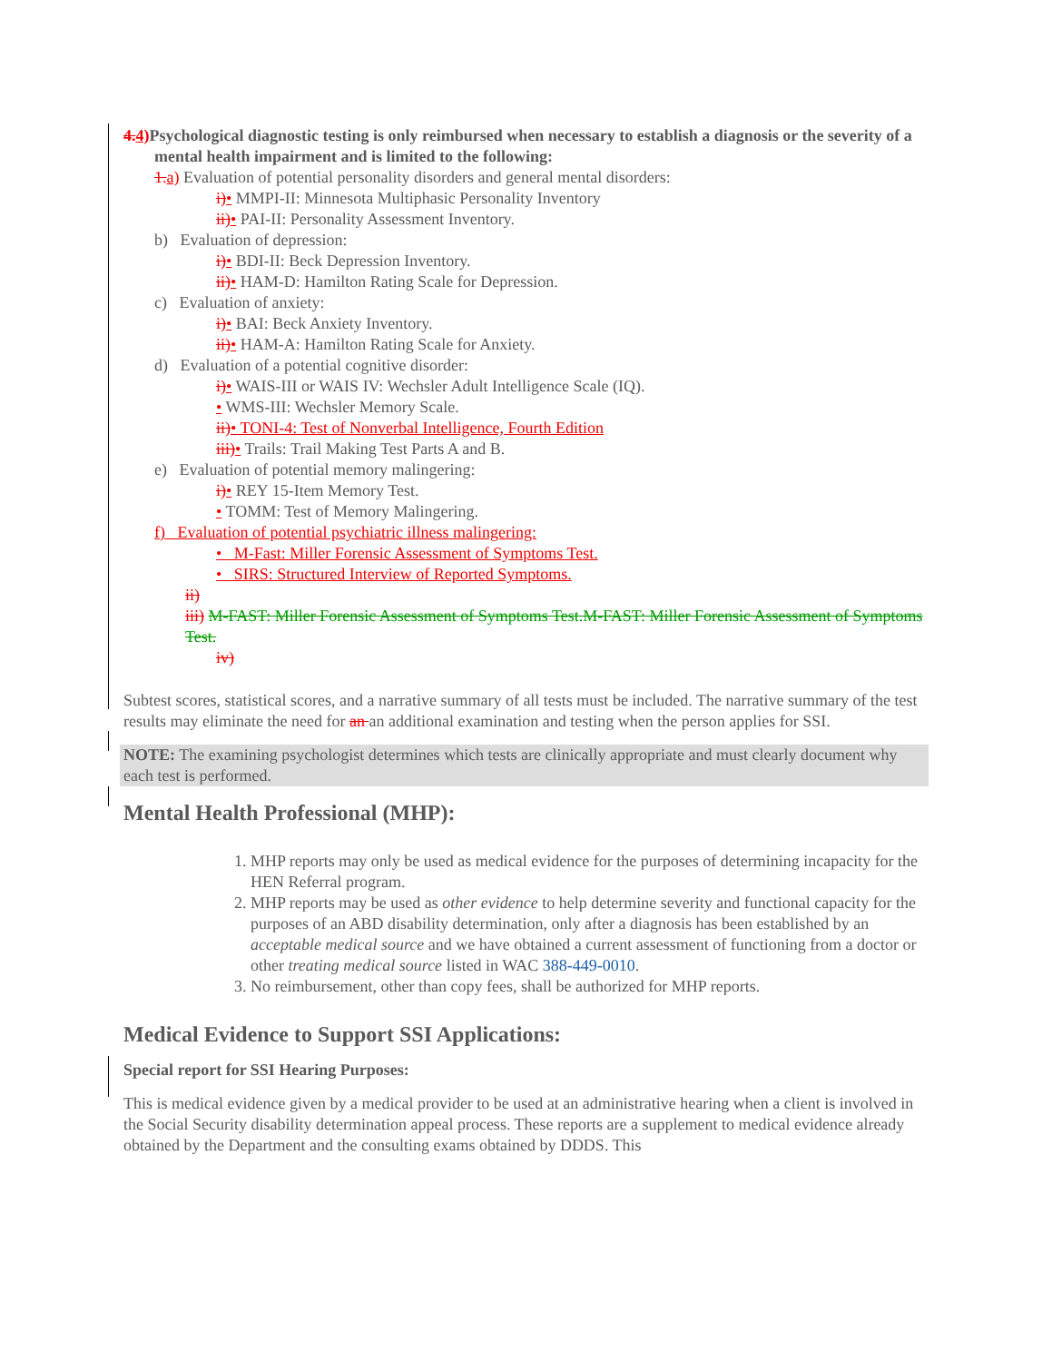4.4) Psychological diagnostic testing is only reimbursed when necessary to establish a diagnosis or the severity of a mental health impairment and is limited to the following:
1.a) Evaluation of potential personality disorders and general mental disorders:
i)• MMPI-II: Minnesota Multiphasic Personality Inventory
ii)• PAI-II: Personality Assessment Inventory.
b) Evaluation of depression:
i)• BDI-II: Beck Depression Inventory.
ii)• HAM-D: Hamilton Rating Scale for Depression.
c) Evaluation of anxiety:
i)• BAI: Beck Anxiety Inventory.
ii)• HAM-A: Hamilton Rating Scale for Anxiety.
d) Evaluation of a potential cognitive disorder:
i)• WAIS-III or WAIS IV: Wechsler Adult Intelligence Scale (IQ).
• WMS-III: Wechsler Memory Scale.
ii)• TONI-4: Test of Nonverbal Intelligence, Fourth Edition
iii)• Trails: Trail Making Test Parts A and B.
e) Evaluation of potential memory malingering:
i)• REY 15-Item Memory Test.
• TOMM: Test of Memory Malingering.
f) Evaluation of potential psychiatric illness malingering:
• M-Fast: Miller Forensic Assessment of Symptoms Test.
• SIRS: Structured Interview of Reported Symptoms.
ii)
iii) M-FAST: Miller Forensic Assessment of Symptoms Test.M-FAST: Miller Forensic Assessment of Symptoms Test.
iv)
Subtest scores, statistical scores, and a narrative summary of all tests must be included. The narrative summary of the test results may eliminate the need for an an additional examination and testing when the person applies for SSI.
NOTE: The examining psychologist determines which tests are clinically appropriate and must clearly document why each test is performed.
Mental Health Professional (MHP):
1. MHP reports may only be used as medical evidence for the purposes of determining incapacity for the HEN Referral program.
2. MHP reports may be used as other evidence to help determine severity and functional capacity for the purposes of an ABD disability determination, only after a diagnosis has been established by an acceptable medical source and we have obtained a current assessment of functioning from a doctor or other treating medical source listed in WAC 388-449-0010.
3. No reimbursement, other than copy fees, shall be authorized for MHP reports.
Medical Evidence to Support SSI Applications:
Special report for SSI Hearing Purposes:
This is medical evidence given by a medical provider to be used at an administrative hearing when a client is involved in the Social Security disability determination appeal process. These reports are a supplement to medical evidence already obtained by the Department and the consulting exams obtained by DDDS. This